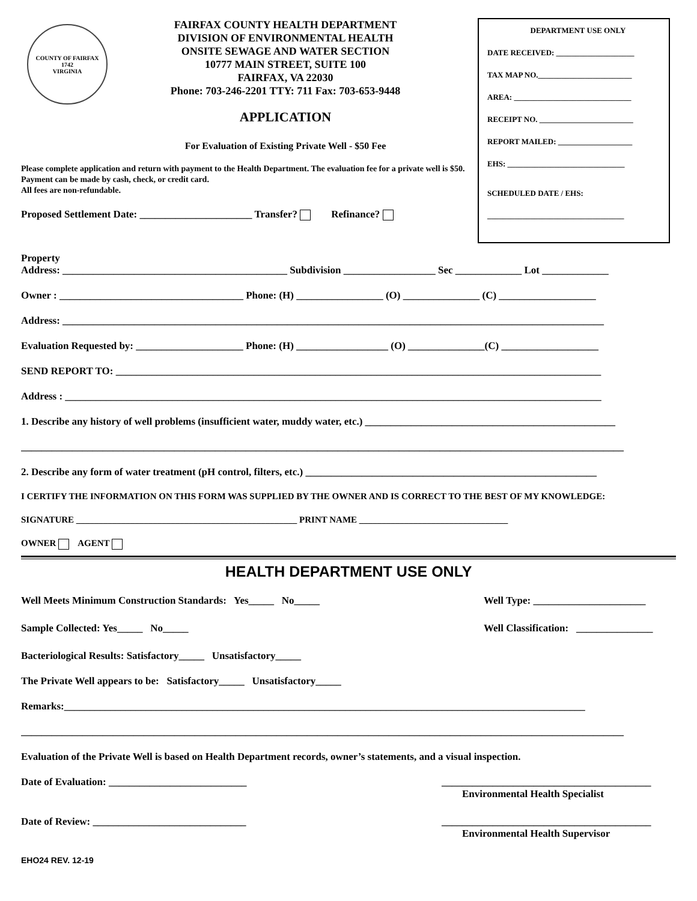COUNTY OF FAIRFAX
1742
VIRGINIA
FAIRFAX COUNTY HEALTH DEPARTMENT
DIVISION OF ENVIRONMENTAL HEALTH
ONSITE SEWAGE AND WATER SECTION
10777 MAIN STREET, SUITE 100
FAIRFAX, VA 22030
Phone: 703-246-2201 TTY: 711 Fax: 703-653-9448
APPLICATION
For Evaluation of Existing Private Well - $50 Fee
Please complete application and return with payment to the Health Department. The evaluation fee for a private well is $50. Payment can be made by cash, check, or credit card.
All fees are non-refundable.
Proposed Settlement Date: ______________________ Transfer? Refinance?
DEPARTMENT USE ONLY
DATE RECEIVED: ____________________
TAX MAP NO.________________________
AREA: ______________________________
RECEIPT NO. ________________________
REPORT MAILED: ___________________
EHS: ______________________________
SCHEDULED DATE / EHS:
___________________________________
Property
Address: ____________________________________________ Subdivision __________________ Sec _____________ Lot _____________
Owner : ____________________________________ Phone: (H) _________________ (O) _______________ (C) ___________________
Address: __________________________________________________________________________________________________________
Evaluation Requested by: _____________________ Phone: (H) __________________ (O) _______________(C) ___________________
SEND REPORT TO: _______________________________________________________________________________________________
Address : _________________________________________________________________________________________________________
1. Describe any history of well problems (insufficient water, muddy water, etc.) _________________________________________________
______________________________________________________________________________________________________________________
2. Describe any form of water treatment (pH control, filters, etc.) _________________________________________________________
I CERTIFY THE INFORMATION ON THIS FORM WAS SUPPLIED BY THE OWNER AND IS CORRECT TO THE BEST OF MY KNOWLEDGE:
SIGNATURE _________________________________________________ PRINT NAME _________________________________
OWNER AGENT
HEALTH DEPARTMENT USE ONLY
Well Meets Minimum Construction Standards: Yes_____ No_____ Well Type: ______________________
Sample Collected: Yes_____ No_____ Well Classification: _______________
Bacteriological Results: Satisfactory_____ Unsatisfactory_____
The Private Well appears to be: Satisfactory_____ Unsatisfactory_____
Remarks:______________________________________________________________________________________________________
______________________________________________________________________________________________________________________
Evaluation of the Private Well is based on Health Department records, owner’s statements, and a visual inspection.
Date of Evaluation: ___________________________ _________________________________________
Environmental Health Specialist
Date of Review: ______________________________ _________________________________________
Environmental Health Supervisor
EHO24 REV. 12-19